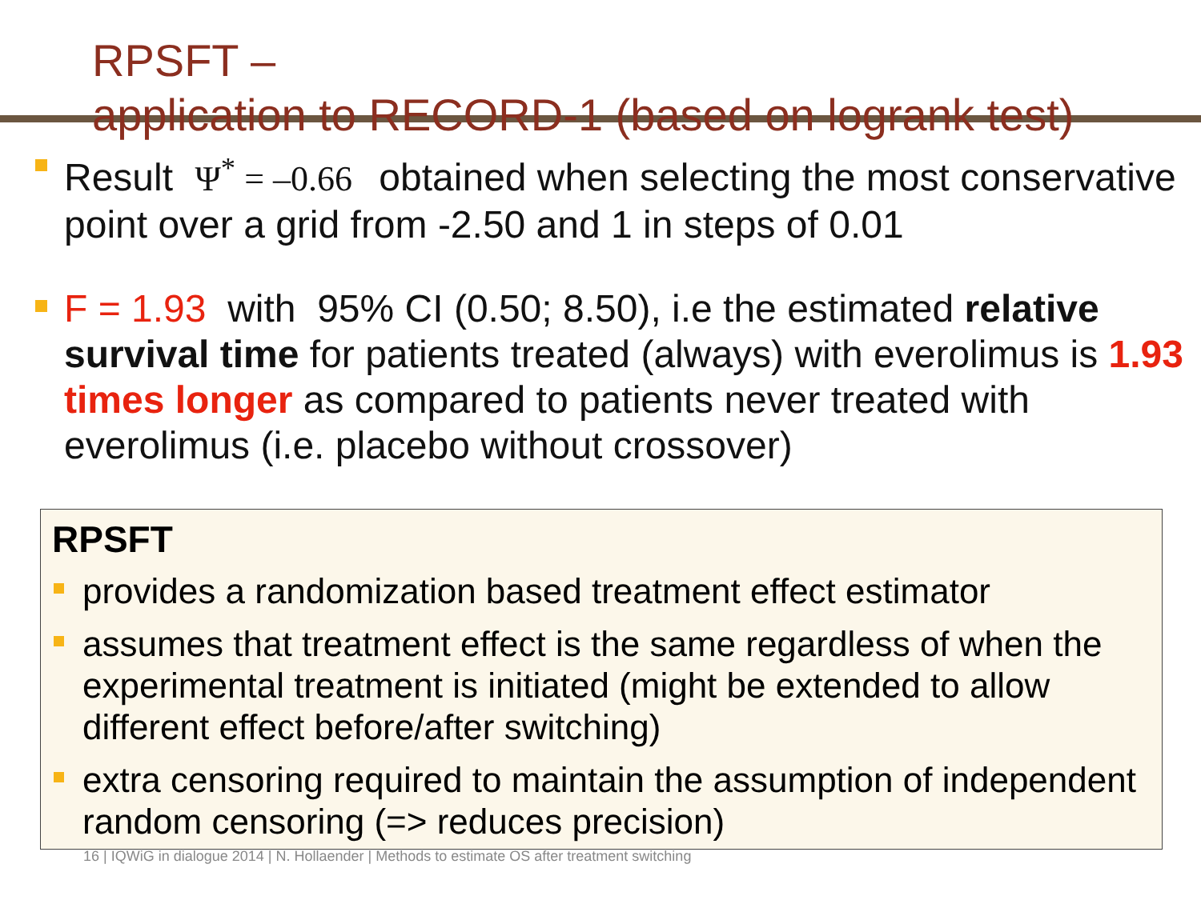RPSFT –
application to RECORD-1 (based on logrank test)
Result Ψ<sup>*</sup> = –0.66 obtained when selecting the most conservative point over a grid from -2.50 and 1 in steps of 0.01
F = 1.93 with 95% CI (0.50; 8.50), i.e the estimated relative survival time for patients treated (always) with everolimus is 1.93 times longer as compared to patients never treated with everolimus (i.e. placebo without crossover)
RPSFT
provides a randomization based treatment effect estimator
assumes that treatment effect is the same regardless of when the experimental treatment is initiated (might be extended to allow different effect before/after switching)
extra censoring required to maintain the assumption of independent random censoring (=> reduces precision)
16 | IQWiG in dialogue 2014 | N. Hollaender | Methods to estimate OS after treatment switching